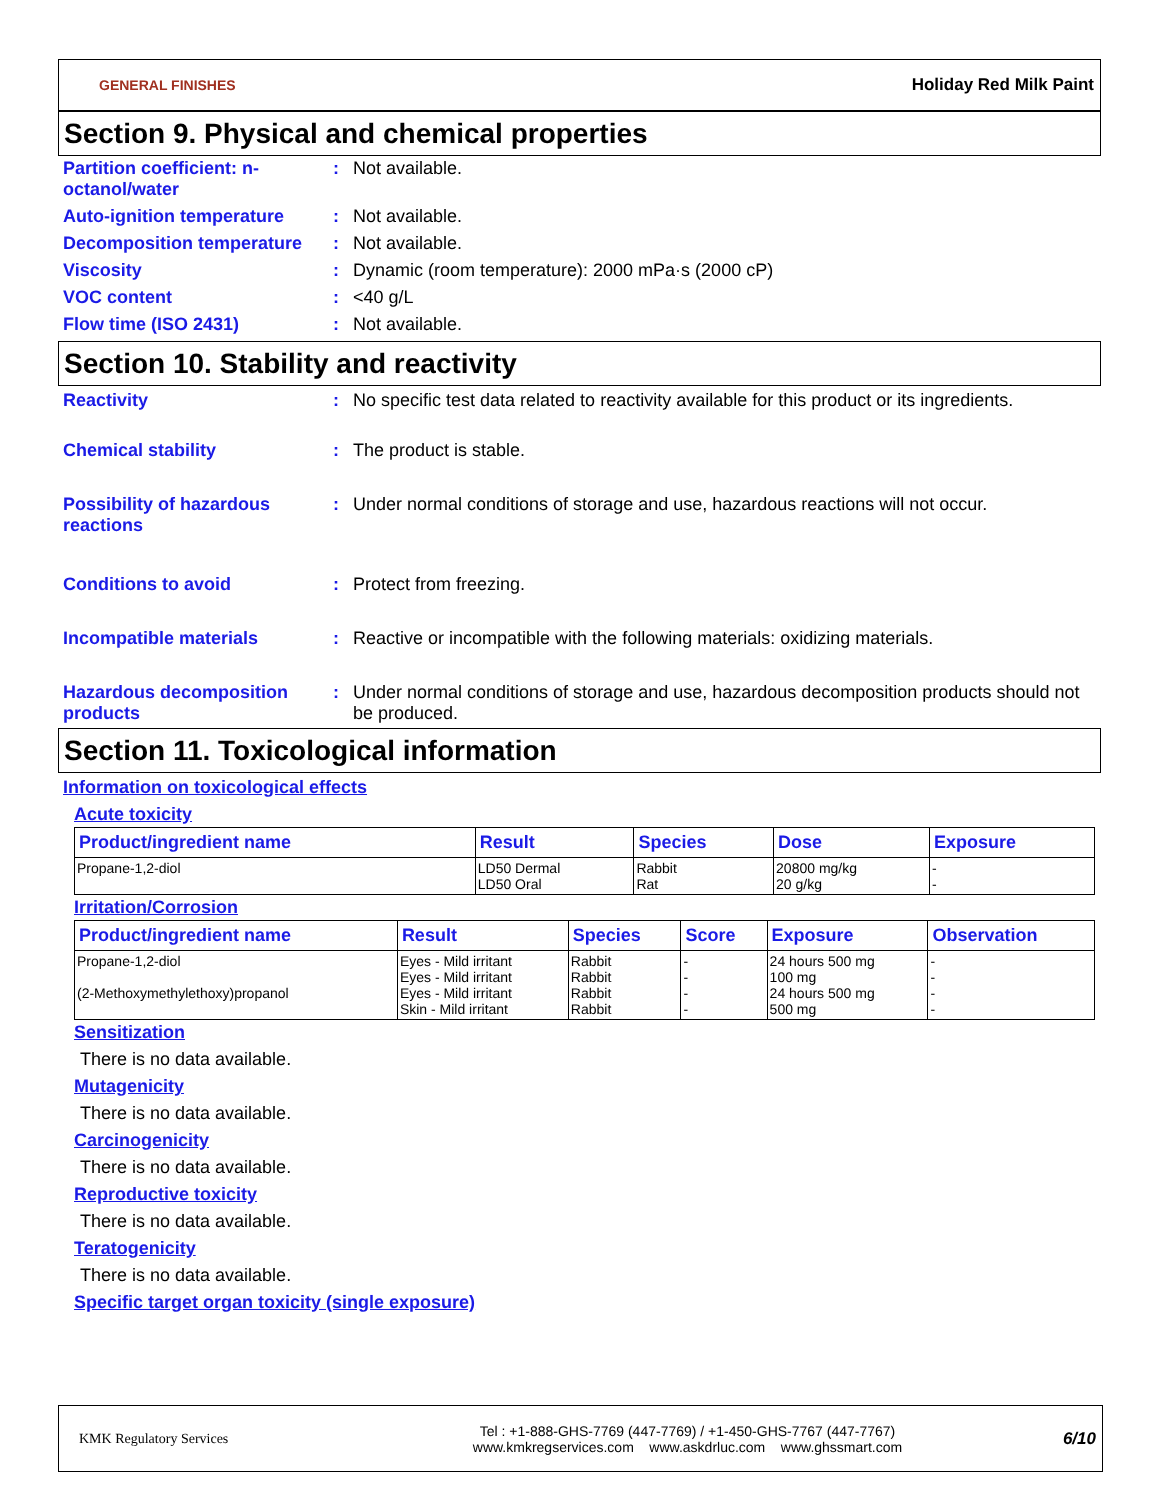GENERAL FINISHES Holiday Red Milk Paint
Section 9. Physical and chemical properties
Partition coefficient: n-octanol/water
: Not available.
Auto-ignition temperature : Not available.
Decomposition temperature : Not available.
Viscosity : Dynamic (room temperature): 2000 mPa·s (2000 cP)
VOC content : <40 g/L
Flow time (ISO 2431) : Not available.
Section 10. Stability and reactivity
Reactivity : No specific test data related to reactivity available for this product or its ingredients.
Chemical stability : The product is stable.
Possibility of hazardous reactions
: Under normal conditions of storage and use, hazardous reactions will not occur.
Conditions to avoid : Protect from freezing.
Incompatible materials : Reactive or incompatible with the following materials: oxidizing materials.
Hazardous decomposition products
: Under normal conditions of storage and use, hazardous decomposition products should not be produced.
Section 11. Toxicological information
Information on toxicological effects
Acute toxicity
| Product/ingredient name | Result | Species | Dose | Exposure |
| --- | --- | --- | --- | --- |
| Propane-1,2-diol | LD50 Dermal LD50 Oral | Rabbit Rat | 20800 mg/kg 20 g/kg | - - |
Irritation/Corrosion
| Product/ingredient name | Result | Species | Score | Exposure | Observation |
| --- | --- | --- | --- | --- | --- |
| Propane-1,2-diol (2-Methoxymethylethoxy)propanol | Eyes - Mild irritant Eyes - Mild irritant Eyes - Mild irritant Skin - Mild irritant | Rabbit Rabbit Rabbit Rabbit | - - - - | 24 hours 500 mg 100 mg 24 hours 500 mg 500 mg | - - - - |
Sensitization
There is no data available.
Mutagenicity
There is no data available.
Carcinogenicity
There is no data available.
Reproductive toxicity
There is no data available.
Teratogenicity
There is no data available.
Specific target organ toxicity (single exposure)
KMK Regulatory Services
Tel : +1-888-GHS-7769 (447-7769) / +1-450-GHS-7767 (447-7767)
www.kmkregservices.com www.askdrluc.com www.ghssmart.com
6/10